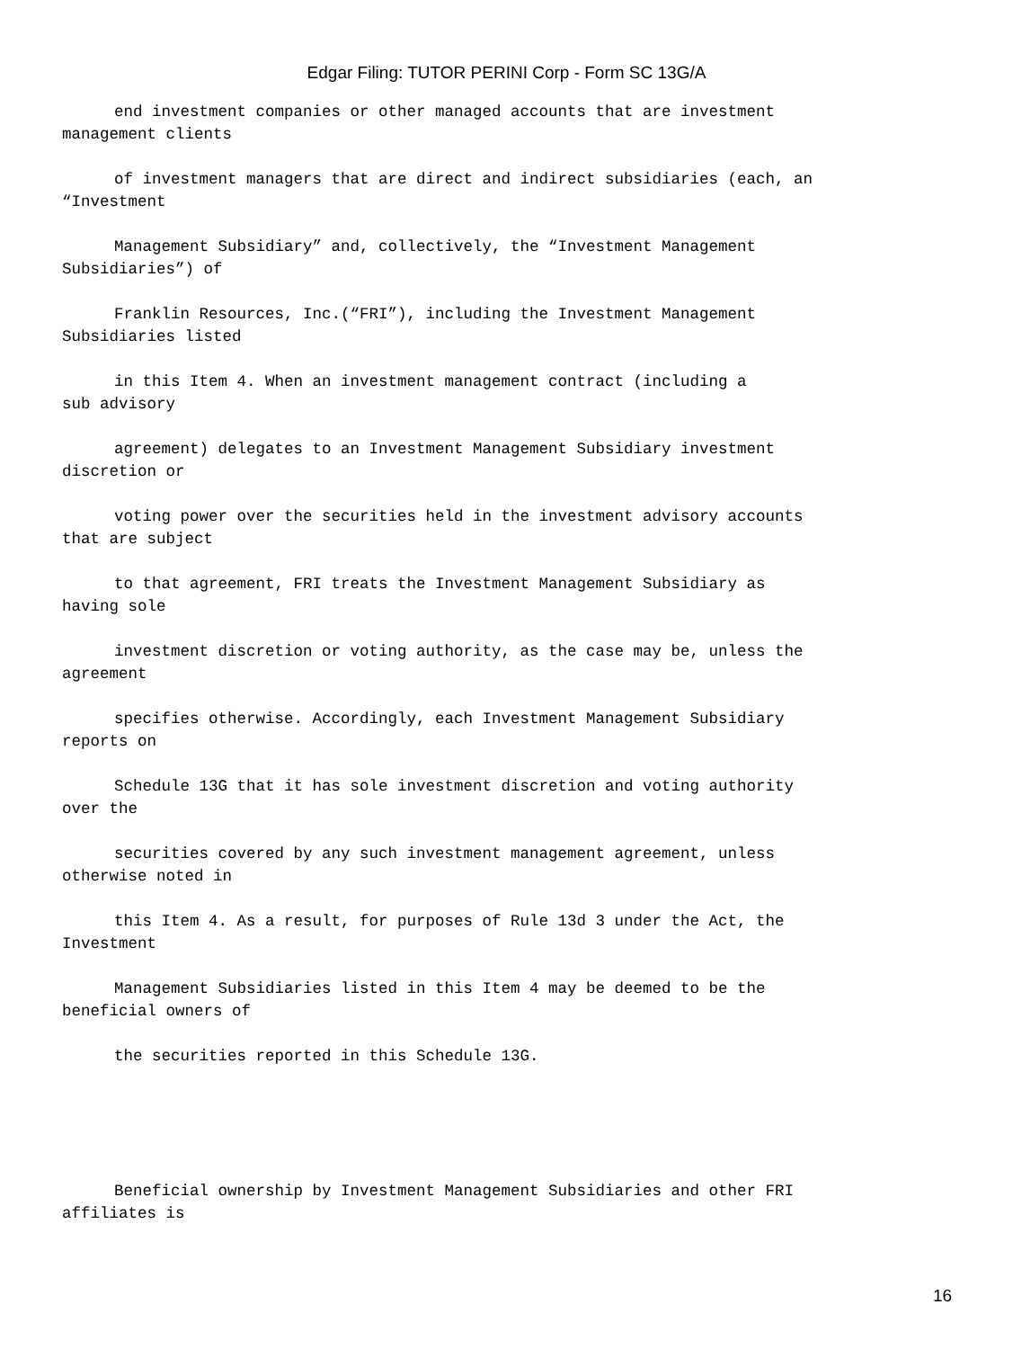Edgar Filing: TUTOR PERINI Corp - Form SC 13G/A
end investment companies or other managed accounts that are investment
management clients
of investment managers that are direct and indirect subsidiaries (each, an
“Investment
Management Subsidiary” and, collectively, the “Investment Management
Subsidiaries”) of
Franklin Resources, Inc.(“FRI”), including the Investment Management
Subsidiaries listed
in this Item 4. When an investment management contract (including a
sub advisory
agreement) delegates to an Investment Management Subsidiary investment
discretion or
voting power over the securities held in the investment advisory accounts
that are subject
to that agreement, FRI treats the Investment Management Subsidiary as
having sole
investment discretion or voting authority, as the case may be, unless the
agreement
specifies otherwise. Accordingly, each Investment Management Subsidiary
reports on
Schedule 13G that it has sole investment discretion and voting authority
over the
securities covered by any such investment management agreement, unless
otherwise noted in
this Item 4. As a result, for purposes of Rule 13d 3 under the Act, the
Investment
Management Subsidiaries listed in this Item 4 may be deemed to be the
beneficial owners of
the securities reported in this Schedule 13G.
Beneficial ownership by Investment Management Subsidiaries and other FRI
affiliates is
16